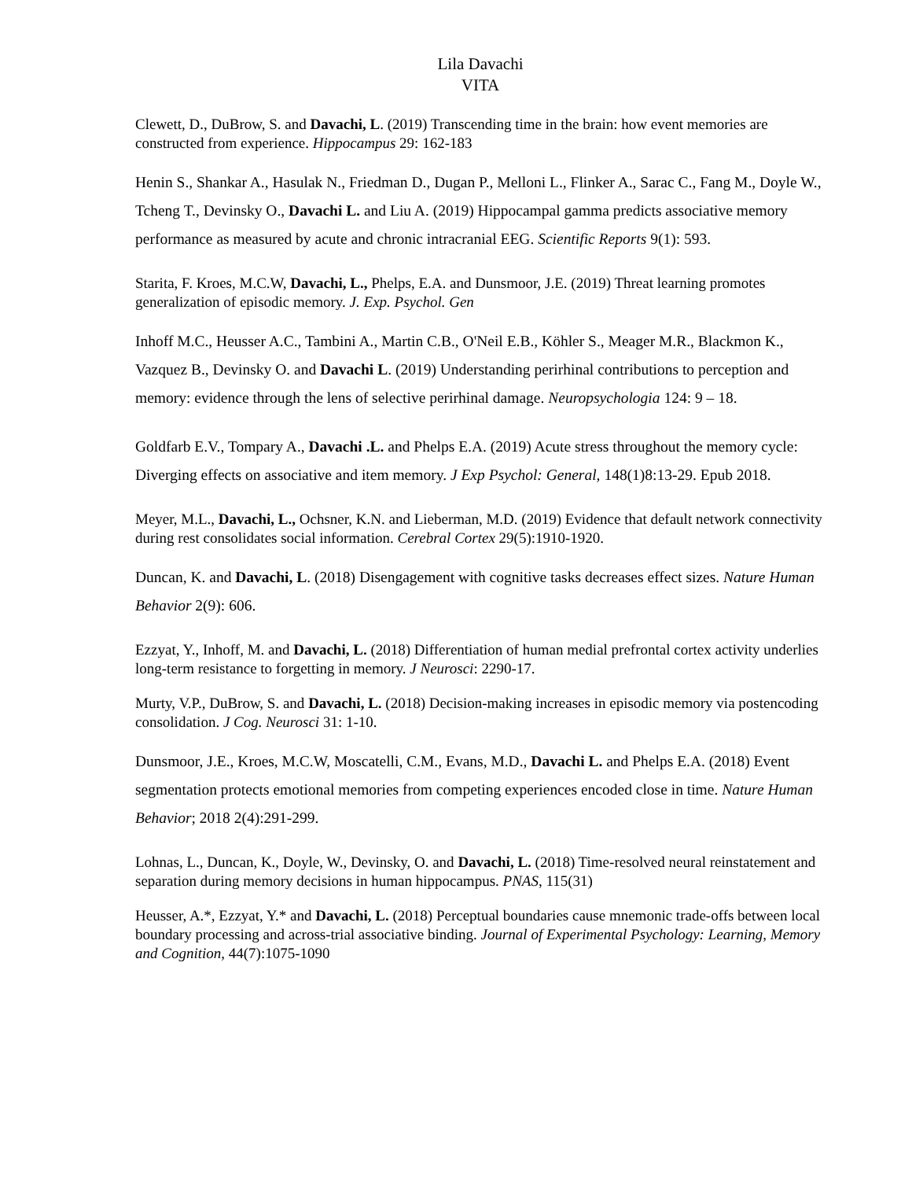Lila Davachi
VITA
Clewett, D., DuBrow, S. and Davachi, L. (2019) Transcending time in the brain: how event memories are constructed from experience. Hippocampus 29: 162-183
Henin S., Shankar A., Hasulak N., Friedman D., Dugan P., Melloni L., Flinker A., Sarac C., Fang M., Doyle W., Tcheng T., Devinsky O., Davachi L. and Liu A. (2019) Hippocampal gamma predicts associative memory performance as measured by acute and chronic intracranial EEG. Scientific Reports 9(1): 593.
Starita, F. Kroes, M.C.W, Davachi, L., Phelps, E.A. and Dunsmoor, J.E. (2019) Threat learning promotes generalization of episodic memory. J. Exp. Psychol. Gen
Inhoff M.C., Heusser A.C., Tambini A., Martin C.B., O'Neil E.B., Köhler S., Meager M.R., Blackmon K., Vazquez B., Devinsky O. and Davachi L. (2019) Understanding perirhinal contributions to perception and memory: evidence through the lens of selective perirhinal damage. Neuropsychologia 124: 9 – 18.
Goldfarb E.V., Tompary A., Davachi .L. and Phelps E.A. (2019) Acute stress throughout the memory cycle: Diverging effects on associative and item memory. J Exp Psychol: General, 148(1)8:13-29. Epub 2018.
Meyer, M.L., Davachi, L., Ochsner, K.N. and Lieberman, M.D. (2019) Evidence that default network connectivity during rest consolidates social information. Cerebral Cortex 29(5):1910-1920.
Duncan, K. and Davachi, L. (2018) Disengagement with cognitive tasks decreases effect sizes. Nature Human Behavior 2(9): 606.
Ezzyat, Y., Inhoff, M. and Davachi, L. (2018) Differentiation of human medial prefrontal cortex activity underlies long-term resistance to forgetting in memory. J Neurosci: 2290-17.
Murty, V.P., DuBrow, S. and Davachi, L. (2018) Decision-making increases in episodic memory via postencoding consolidation. J Cog. Neurosci 31: 1-10.
Dunsmoor, J.E., Kroes, M.C.W, Moscatelli, C.M., Evans, M.D., Davachi L. and Phelps E.A. (2018) Event segmentation protects emotional memories from competing experiences encoded close in time. Nature Human Behavior; 2018 2(4):291-299.
Lohnas, L., Duncan, K., Doyle, W., Devinsky, O. and Davachi, L. (2018) Time-resolved neural reinstatement and separation during memory decisions in human hippocampus. PNAS, 115(31)
Heusser, A.*, Ezzyat, Y.* and Davachi, L. (2018) Perceptual boundaries cause mnemonic trade-offs between local boundary processing and across-trial associative binding. Journal of Experimental Psychology: Learning, Memory and Cognition, 44(7):1075-1090